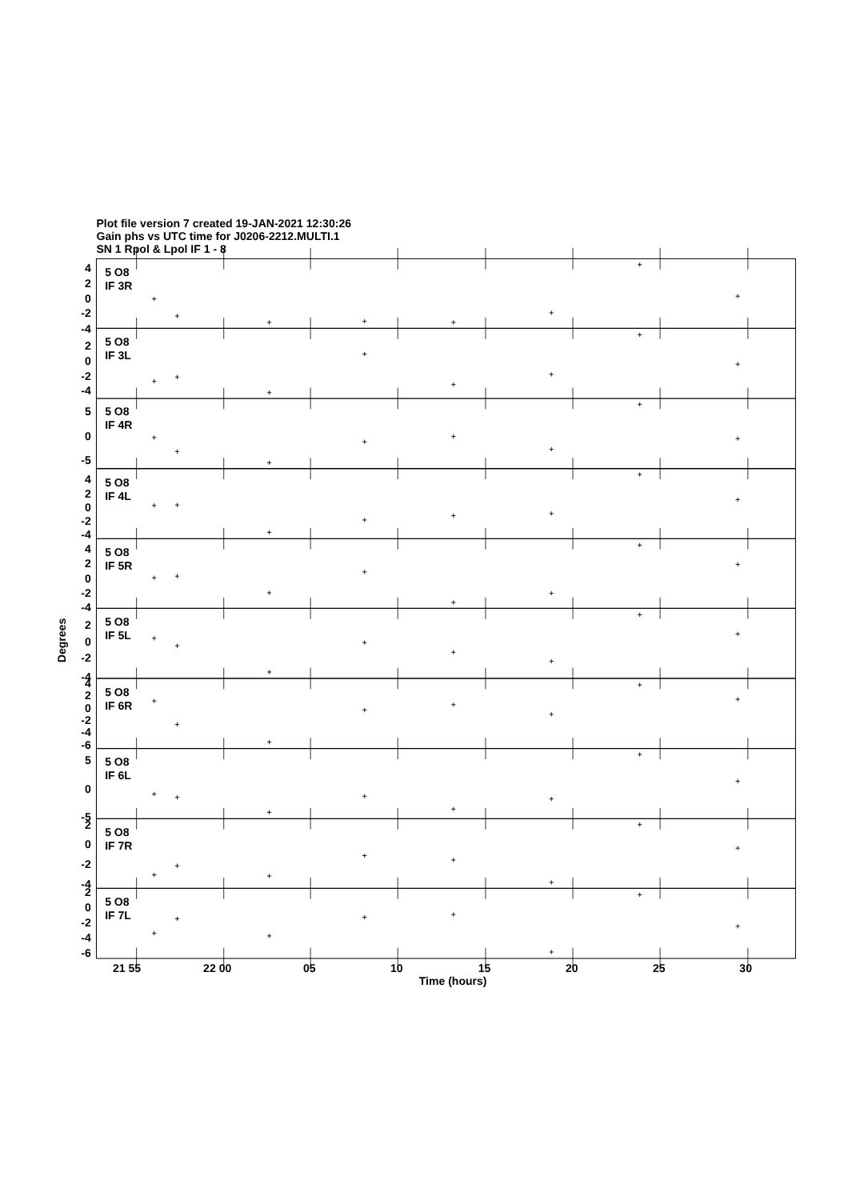Plot file version 7 created 19-JAN-2021 12:30:26
Gain phs vs UTC time for J0206-2212.MULTI.1
SN 1 Rpol & Lpol IF 1 - 8
4
2
0
-2
-4
5 O8
IF 3R
2
0
-2
-4
5 O8
IF 3L
5
0
-5
5 O8
IF 4R
4
2
0
-2
-4
5 O8
IF 4L
4
2
0
-2
-4
5 O8
IF 5R
2
0
-2
-4
5 O8
IF 5L
4
2
0
-2
-4
-6
5 O8
IF 6R
5
0
-5
5 O8
IF 6L
2
0
-2
-4
5 O8
IF 7R
2
0
-2
-4
-6
5 O8
IF 7L
Degrees
21 55
22 00
05
10
15
20
25
30
Time (hours)